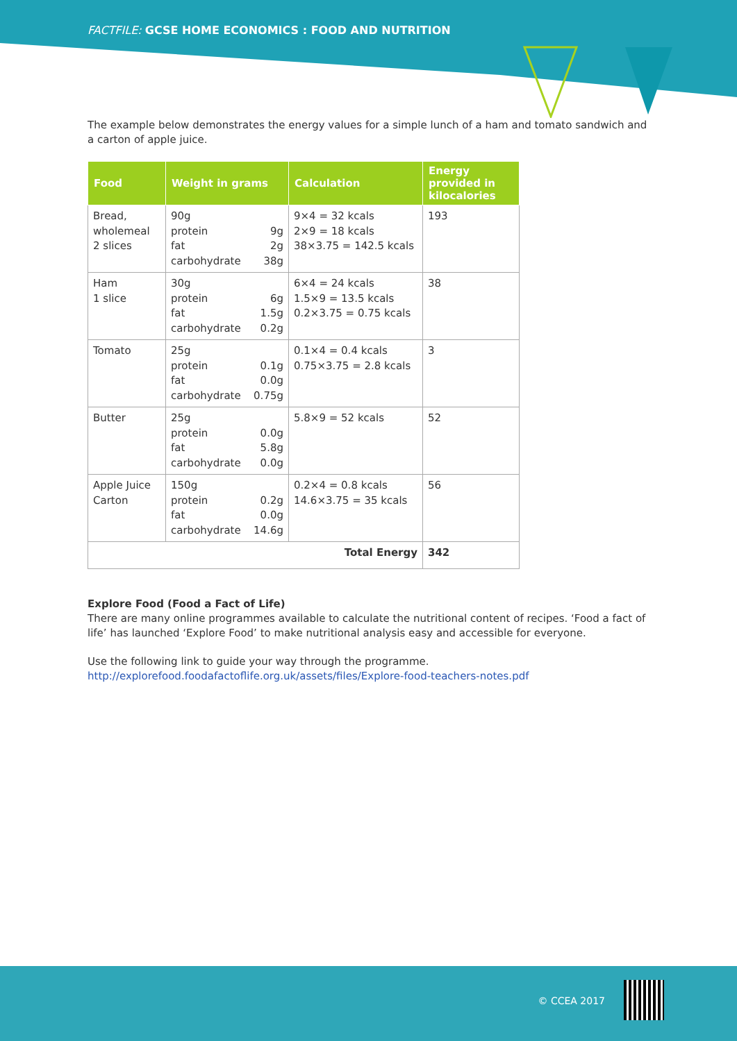FACTFILE: GCSE HOME ECONOMICS : FOOD AND NUTRITION
The example below demonstrates the energy values for a simple lunch of a ham and tomato sandwich and a carton of apple juice.
| Food | Weight in grams | Calculation | Energy provided in kilocalories |
| --- | --- | --- | --- |
| Bread, wholemeal 2 slices | 90g protein 9g fat 2g carbohydrate 38g | 9×4 = 32 kcals 2×9 = 18 kcals 38×3.75 = 142.5 kcals | 193 |
| Ham 1 slice | 30g protein 6g fat 1.5g carbohydrate 0.2g | 6×4 = 24 kcals 1.5×9 = 13.5 kcals 0.2×3.75 = 0.75 kcals | 38 |
| Tomato | 25g protein 0.1g fat 0.0g carbohydrate 0.75g | 0.1×4 = 0.4 kcals 0.75×3.75 = 2.8 kcals | 3 |
| Butter | 25g protein 0.0g fat 5.8g carbohydrate 0.0g | 5.8×9 = 52 kcals | 52 |
| Apple Juice Carton | 150g protein 0.2g fat 0.0g carbohydrate 14.6g | 0.2×4 = 0.8 kcals 14.6×3.75 = 35 kcals | 56 |
| Total Energy | | | 342 |
Explore Food (Food a Fact of Life)
There are many online programmes available to calculate the nutritional content of recipes. ‘Food a fact of life’ has launched ‘Explore Food’ to make nutritional analysis easy and accessible for everyone.
Use the following link to guide your way through the programme.
http://explorefood.foodafactoflife.org.uk/assets/files/Explore-food-teachers-notes.pdf
© CCEA 2017